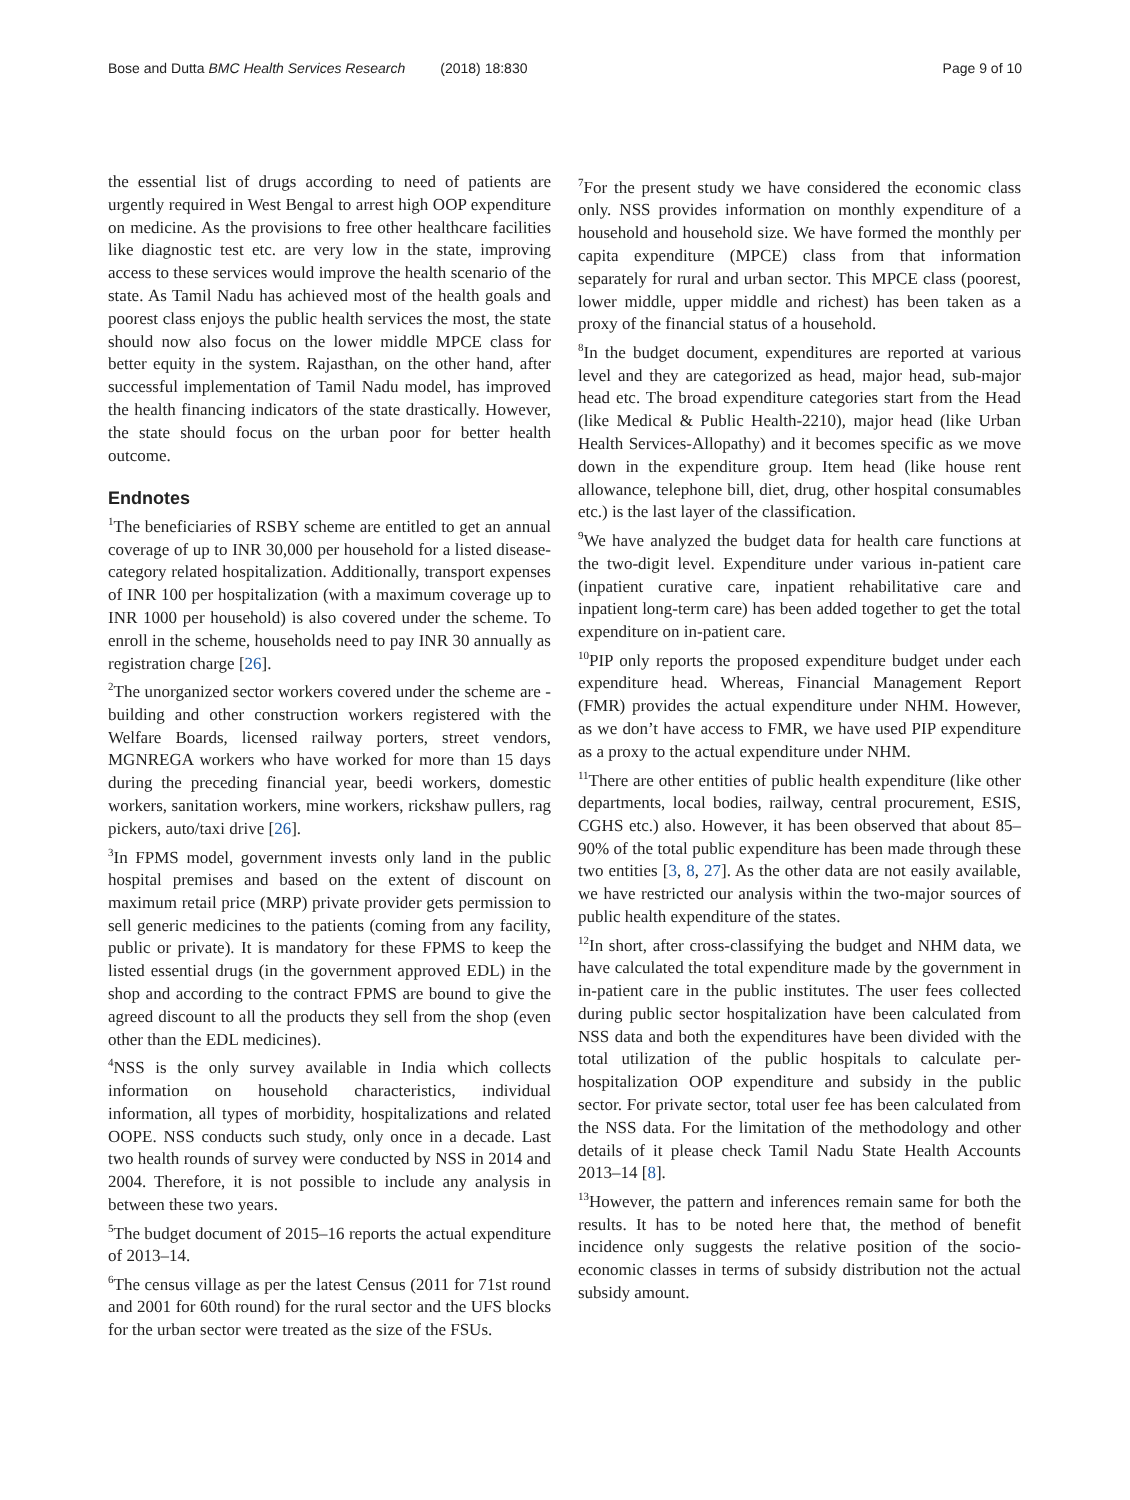Bose and Dutta BMC Health Services Research (2018) 18:830 Page 9 of 10
the essential list of drugs according to need of patients are urgently required in West Bengal to arrest high OOP expenditure on medicine. As the provisions to free other healthcare facilities like diagnostic test etc. are very low in the state, improving access to these services would improve the health scenario of the state. As Tamil Nadu has achieved most of the health goals and poorest class enjoys the public health services the most, the state should now also focus on the lower middle MPCE class for better equity in the system. Rajasthan, on the other hand, after successful implementation of Tamil Nadu model, has improved the health financing indicators of the state drastically. However, the state should focus on the urban poor for better health outcome.
Endnotes
<sup>1</sup> The beneficiaries of RSBY scheme are entitled to get an annual coverage of up to INR 30,000 per household for a listed disease-category related hospitalization. Additionally, transport expenses of INR 100 per hospitalization (with a maximum coverage up to INR 1000 per household) is also covered under the scheme. To enroll in the scheme, households need to pay INR 30 annually as registration charge [26].
<sup>2</sup> The unorganized sector workers covered under the scheme are - building and other construction workers registered with the Welfare Boards, licensed railway porters, street vendors, MGNREGA workers who have worked for more than 15 days during the preceding financial year, beedi workers, domestic workers, sanitation workers, mine workers, rickshaw pullers, rag pickers, auto/taxi drive [26].
<sup>3</sup> In FPMS model, government invests only land in the public hospital premises and based on the extent of discount on maximum retail price (MRP) private provider gets permission to sell generic medicines to the patients (coming from any facility, public or private). It is mandatory for these FPMS to keep the listed essential drugs (in the government approved EDL) in the shop and according to the contract FPMS are bound to give the agreed discount to all the products they sell from the shop (even other than the EDL medicines).
<sup>4</sup> NSS is the only survey available in India which collects information on household characteristics, individual information, all types of morbidity, hospitalizations and related OOPE. NSS conducts such study, only once in a decade. Last two health rounds of survey were conducted by NSS in 2014 and 2004. Therefore, it is not possible to include any analysis in between these two years.
<sup>5</sup> The budget document of 2015–16 reports the actual expenditure of 2013–14.
<sup>6</sup> The census village as per the latest Census (2011 for 71st round and 2001 for 60th round) for the rural sector and the UFS blocks for the urban sector were treated as the size of the FSUs.
<sup>7</sup> For the present study we have considered the economic class only. NSS provides information on monthly expenditure of a household and household size. We have formed the monthly per capita expenditure (MPCE) class from that information separately for rural and urban sector. This MPCE class (poorest, lower middle, upper middle and richest) has been taken as a proxy of the financial status of a household.
<sup>8</sup> In the budget document, expenditures are reported at various level and they are categorized as head, major head, sub-major head etc. The broad expenditure categories start from the Head (like Medical & Public Health-2210), major head (like Urban Health Services-Allopathy) and it becomes specific as we move down in the expenditure group. Item head (like house rent allowance, telephone bill, diet, drug, other hospital consumables etc.) is the last layer of the classification.
<sup>9</sup> We have analyzed the budget data for health care functions at the two-digit level. Expenditure under various in-patient care (inpatient curative care, inpatient rehabilitative care and inpatient long-term care) has been added together to get the total expenditure on in-patient care.
<sup>10</sup> PIP only reports the proposed expenditure budget under each expenditure head. Whereas, Financial Management Report (FMR) provides the actual expenditure under NHM. However, as we don’t have access to FMR, we have used PIP expenditure as a proxy to the actual expenditure under NHM.
<sup>11</sup> There are other entities of public health expenditure (like other departments, local bodies, railway, central procurement, ESIS, CGHS etc.) also. However, it has been observed that about 85–90% of the total public expenditure has been made through these two entities [3, 8, 27]. As the other data are not easily available, we have restricted our analysis within the two-major sources of public health expenditure of the states.
<sup>12</sup> In short, after cross-classifying the budget and NHM data, we have calculated the total expenditure made by the government in in-patient care in the public institutes. The user fees collected during public sector hospitalization have been calculated from NSS data and both the expenditures have been divided with the total utilization of the public hospitals to calculate per-hospitalization OOP expenditure and subsidy in the public sector. For private sector, total user fee has been calculated from the NSS data. For the limitation of the methodology and other details of it please check Tamil Nadu State Health Accounts 2013–14 [8].
<sup>13</sup> However, the pattern and inferences remain same for both the results. It has to be noted here that, the method of benefit incidence only suggests the relative position of the socio-economic classes in terms of subsidy distribution not the actual subsidy amount.